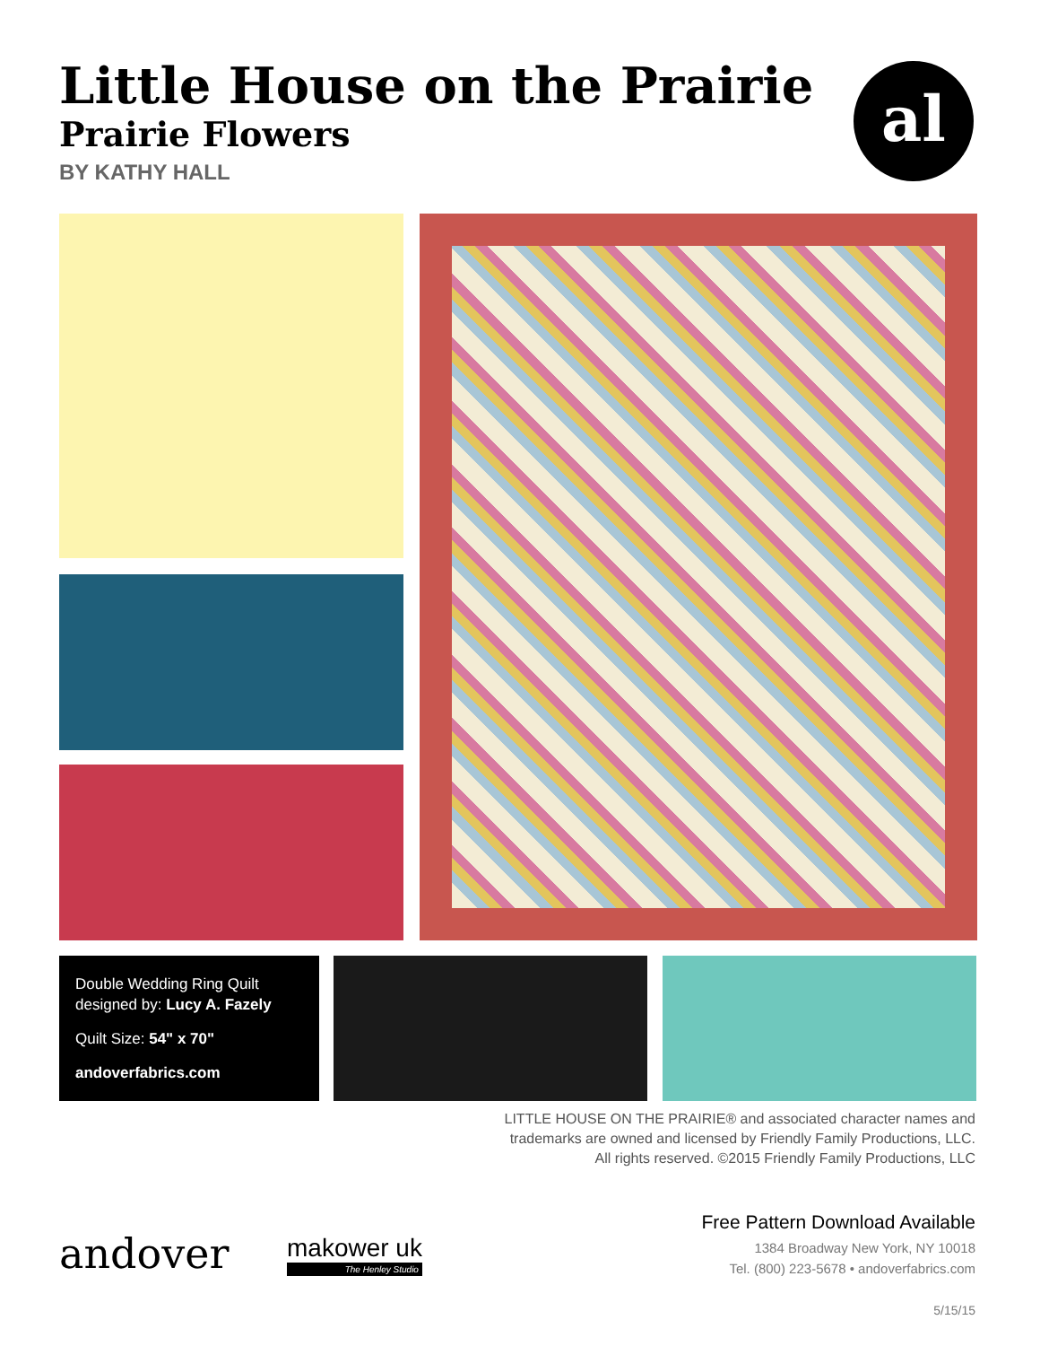Little House on the Prairie
Prairie Flowers
BY KATHY HALL
al
Double Wedding Ring Quilt designed by: Lucy A. Fazely
Quilt Size: 54" x 70"
andoverfabrics.com
LITTLE HOUSE ON THE PRAIRIE® and associated character names and
trademarks are owned and licensed by Friendly Family Productions, LLC.
All rights reserved. ©2015 Friendly Family Productions, LLC
andover makower uk
The Henley Studio
Free Pattern Download Available
1384 Broadway New York, NY 10018
Tel. (800) 223-5678 • andoverfabrics.com
5/15/15